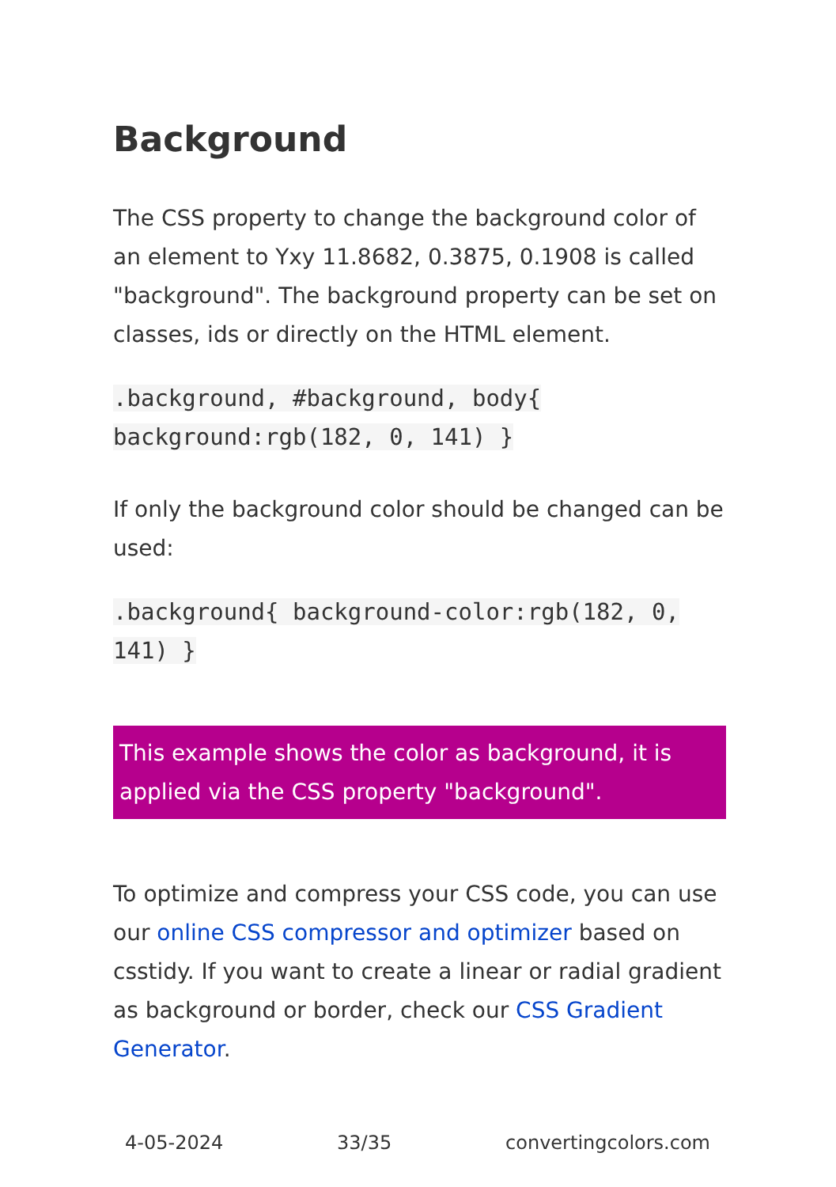Background
The CSS property to change the background color of an element to Yxy 11.8682, 0.3875, 0.1908 is called "background". The background property can be set on classes, ids or directly on the HTML element.
.background, #background, body{ background:rgb(182, 0, 141) }
If only the background color should be changed can be used:
.background{ background-color:rgb(182, 0, 141) }
This example shows the color as background, it is applied via the CSS property "background".
To optimize and compress your CSS code, you can use our online CSS compressor and optimizer based on csstidy. If you want to create a linear or radial gradient as background or border, check our CSS Gradient Generator.
4-05-2024 33/35 convertingcolors.com